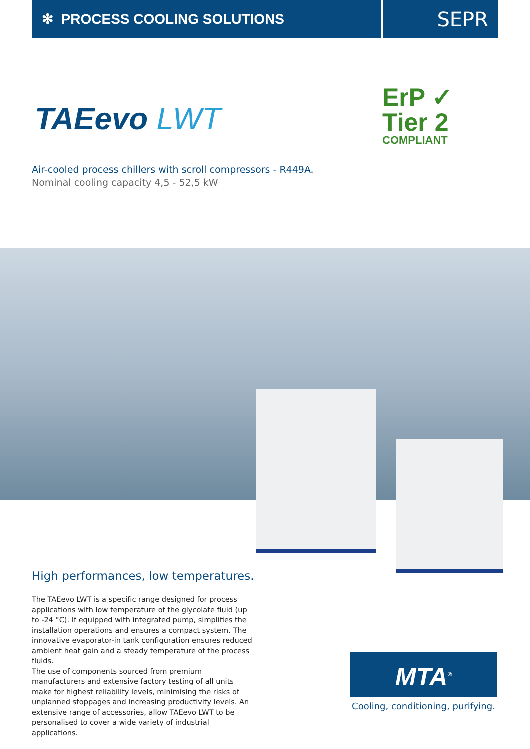✻ PROCESS COOLING SOLUTIONS
SEPR
TAEevo LWT
ErP ✓
Tier 2
COMPLIANT
Air-cooled process chillers with scroll compressors - R449A.
Nominal cooling capacity 4,5 - 52,5 kW
High performances, low temperatures.
The TAEevo LWT is a specific range designed for process applications with low temperature of the glycolate fluid (up to -24 °C). If equipped with integrated pump, simplifies the installation operations and ensures a compact system. The innovative evaporator-in tank configuration ensures reduced ambient heat gain and a steady temperature of the process fluids.
The use of components sourced from premium manufacturers and extensive factory testing of all units make for highest reliability levels, minimising the risks of unplanned stoppages and increasing productivity levels. An extensive range of accessories, allow TAEevo LWT to be personalised to cover a wide variety of industrial applications.
MTA<sup>®</sup>
Cooling, conditioning, purifying.